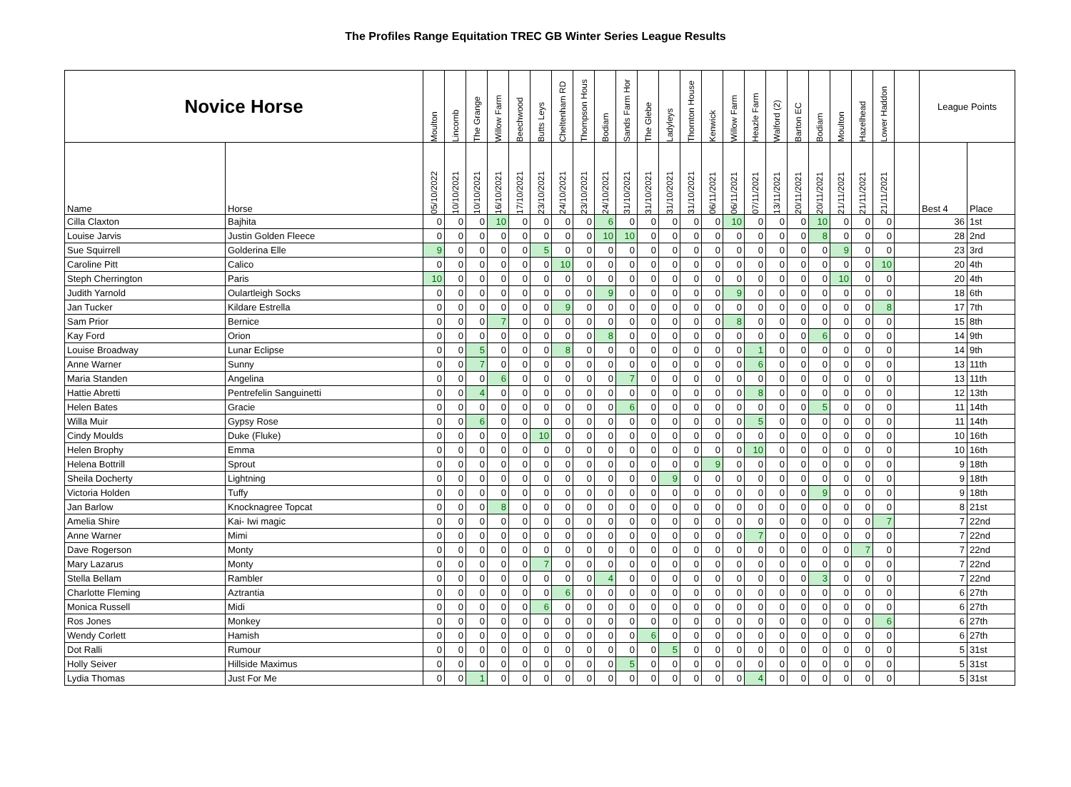The Profiles Range Equitation TREC GB Winter Series League Results
| Novice Horse | | Moulton | Lincomb | The Grange | Willow Farm | Beechwood | Butts Leys | Cheltenham RD | Thompson Hous | Bodiam | Sands Farm Hor | The Glebe | Ladyleys | Thornton House | Kenwick | Willow Farm | Heazle Farm | Walford (2) | Barton EC | Bodiam | Moulton | Hazelhead | Lower Haddon | | League Points | |
| --- | --- | --- | --- | --- | --- | --- | --- | --- | --- | --- | --- | --- | --- | --- | --- | --- | --- | --- | --- | --- | --- | --- | --- | --- | --- | --- |
| Name | Horse | 05/10/2022 | 10/10/2021 | 10/10/2021 | 16/10/2021 | 17/10/2021 | 23/10/2021 | 24/10/2021 | 23/10/2021 | 24/10/2021 | 31/10/2021 | 31/10/2021 | 31/10/2021 | 31/10/2021 | 06/11/2021 | 06/11/2021 | 07/11/2021 | 13/11/2021 | 20/11/2021 | 20/11/2021 | 21/11/2021 | 21/11/2021 | 21/11/2021 | | Best 4 | Place |
| Cilla Claxton | Bajhita | 0 | 0 | 0 | 10 | 0 | 0 | 0 | 0 | 6 | 0 | 0 | 0 | 0 | 0 | 10 | 0 | 0 | 0 | 10 | 0 | 0 | 0 | | 36 | 1st |
| Louise Jarvis | Justin Golden Fleece | 0 | 0 | 0 | 0 | 0 | 0 | 0 | 0 | 10 | 10 | 0 | 0 | 0 | 0 | 0 | 0 | 0 | 0 | 8 | 0 | 0 | 0 | | 28 | 2nd |
| Sue Squirrell | Golderina Elle | 9 | 0 | 0 | 0 | 0 | 5 | 0 | 0 | 0 | 0 | 0 | 0 | 0 | 0 | 0 | 0 | 0 | 0 | 0 | 9 | 0 | 0 | | 23 | 3rd |
| Caroline Pitt | Calico | 0 | 0 | 0 | 0 | 0 | 0 | 10 | 0 | 0 | 0 | 0 | 0 | 0 | 0 | 0 | 0 | 0 | 0 | 0 | 0 | 0 | 10 | | 20 | 4th |
| Steph Cherrington | Paris | 10 | 0 | 0 | 0 | 0 | 0 | 0 | 0 | 0 | 0 | 0 | 0 | 0 | 0 | 0 | 0 | 0 | 0 | 0 | 10 | 0 | 0 | | 20 | 4th |
| Judith Yarnold | Oulartleigh Socks | 0 | 0 | 0 | 0 | 0 | 0 | 0 | 0 | 9 | 0 | 0 | 0 | 0 | 0 | 9 | 0 | 0 | 0 | 0 | 0 | 0 | 0 | | 18 | 6th |
| Jan Tucker | Kildare Estrella | 0 | 0 | 0 | 0 | 0 | 0 | 9 | 0 | 0 | 0 | 0 | 0 | 0 | 0 | 0 | 0 | 0 | 0 | 0 | 0 | 0 | 8 | | 17 | 7th |
| Sam Prior | Bernice | 0 | 0 | 0 | 7 | 0 | 0 | 0 | 0 | 0 | 0 | 0 | 0 | 0 | 0 | 8 | 0 | 0 | 0 | 0 | 0 | 0 | 0 | | 15 | 8th |
| Kay Ford | Orion | 0 | 0 | 0 | 0 | 0 | 0 | 0 | 0 | 8 | 0 | 0 | 0 | 0 | 0 | 0 | 0 | 0 | 0 | 6 | 0 | 0 | 0 | | 14 | 9th |
| Louise Broadway | Lunar Eclipse | 0 | 0 | 5 | 0 | 0 | 0 | 8 | 0 | 0 | 0 | 0 | 0 | 0 | 0 | 0 | 1 | 0 | 0 | 0 | 0 | 0 | 0 | | 14 | 9th |
| Anne Warner | Sunny | 0 | 0 | 7 | 0 | 0 | 0 | 0 | 0 | 0 | 0 | 0 | 0 | 0 | 0 | 0 | 6 | 0 | 0 | 0 | 0 | 0 | 0 | | 13 | 11th |
| Maria Standen | Angelina | 0 | 0 | 0 | 6 | 0 | 0 | 0 | 0 | 0 | 7 | 0 | 0 | 0 | 0 | 0 | 0 | 0 | 0 | 0 | 0 | 0 | 0 | | 13 | 11th |
| Hattie Abretti | Pentrefelin Sanguinetti | 0 | 0 | 4 | 0 | 0 | 0 | 0 | 0 | 0 | 0 | 0 | 0 | 0 | 0 | 0 | 8 | 0 | 0 | 0 | 0 | 0 | 0 | | 12 | 13th |
| Helen Bates | Gracie | 0 | 0 | 0 | 0 | 0 | 0 | 0 | 0 | 0 | 6 | 0 | 0 | 0 | 0 | 0 | 0 | 0 | 0 | 5 | 0 | 0 | 0 | | 11 | 14th |
| Willa Muir | Gypsy Rose | 0 | 0 | 6 | 0 | 0 | 0 | 0 | 0 | 0 | 0 | 0 | 0 | 0 | 0 | 0 | 5 | 0 | 0 | 0 | 0 | 0 | 0 | | 11 | 14th |
| Cindy Moulds | Duke (Fluke) | 0 | 0 | 0 | 0 | 0 | 10 | 0 | 0 | 0 | 0 | 0 | 0 | 0 | 0 | 0 | 0 | 0 | 0 | 0 | 0 | 0 | 0 | | 10 | 16th |
| Helen Brophy | Emma | 0 | 0 | 0 | 0 | 0 | 0 | 0 | 0 | 0 | 0 | 0 | 0 | 0 | 0 | 0 | 10 | 0 | 0 | 0 | 0 | 0 | 0 | | 10 | 16th |
| Helena Bottrill | Sprout | 0 | 0 | 0 | 0 | 0 | 0 | 0 | 0 | 0 | 0 | 0 | 0 | 0 | 9 | 0 | 0 | 0 | 0 | 0 | 0 | 0 | 0 | | 9 | 18th |
| Sheila Docherty | Lightning | 0 | 0 | 0 | 0 | 0 | 0 | 0 | 0 | 0 | 0 | 0 | 9 | 0 | 0 | 0 | 0 | 0 | 0 | 0 | 0 | 0 | 0 | | 9 | 18th |
| Victoria Holden | Tuffy | 0 | 0 | 0 | 0 | 0 | 0 | 0 | 0 | 0 | 0 | 0 | 0 | 0 | 0 | 0 | 0 | 0 | 0 | 9 | 0 | 0 | 0 | | 9 | 18th |
| Jan Barlow | Knocknagree Topcat | 0 | 0 | 0 | 8 | 0 | 0 | 0 | 0 | 0 | 0 | 0 | 0 | 0 | 0 | 0 | 0 | 0 | 0 | 0 | 0 | 0 | 0 | | 8 | 21st |
| Amelia Shire | Kai- Iwi magic | 0 | 0 | 0 | 0 | 0 | 0 | 0 | 0 | 0 | 0 | 0 | 0 | 0 | 0 | 0 | 0 | 0 | 0 | 0 | 0 | 0 | 7 | | 7 | 22nd |
| Anne Warner | Mimi | 0 | 0 | 0 | 0 | 0 | 0 | 0 | 0 | 0 | 0 | 0 | 0 | 0 | 0 | 0 | 7 | 0 | 0 | 0 | 0 | 0 | 0 | | 7 | 22nd |
| Dave Rogerson | Monty | 0 | 0 | 0 | 0 | 0 | 0 | 0 | 0 | 0 | 0 | 0 | 0 | 0 | 0 | 0 | 0 | 0 | 0 | 0 | 0 | 7 | 0 | | 7 | 22nd |
| Mary Lazarus | Monty | 0 | 0 | 0 | 0 | 0 | 7 | 0 | 0 | 0 | 0 | 0 | 0 | 0 | 0 | 0 | 0 | 0 | 0 | 0 | 0 | 0 | 0 | | 7 | 22nd |
| Stella Bellam | Rambler | 0 | 0 | 0 | 0 | 0 | 0 | 0 | 0 | 4 | 0 | 0 | 0 | 0 | 0 | 0 | 0 | 0 | 0 | 3 | 0 | 0 | 0 | | 7 | 22nd |
| Charlotte Fleming | Aztrantia | 0 | 0 | 0 | 0 | 0 | 0 | 6 | 0 | 0 | 0 | 0 | 0 | 0 | 0 | 0 | 0 | 0 | 0 | 0 | 0 | 0 | 0 | | 6 | 27th |
| Monica Russell | Midi | 0 | 0 | 0 | 0 | 0 | 6 | 0 | 0 | 0 | 0 | 0 | 0 | 0 | 0 | 0 | 0 | 0 | 0 | 0 | 0 | 0 | 0 | | 6 | 27th |
| Ros Jones | Monkey | 0 | 0 | 0 | 0 | 0 | 0 | 0 | 0 | 0 | 0 | 0 | 0 | 0 | 0 | 0 | 0 | 0 | 0 | 0 | 0 | 0 | 6 | | 6 | 27th |
| Wendy Corlett | Hamish | 0 | 0 | 0 | 0 | 0 | 0 | 0 | 0 | 0 | 0 | 6 | 0 | 0 | 0 | 0 | 0 | 0 | 0 | 0 | 0 | 0 | 0 | | 6 | 27th |
| Dot Ralli | Rumour | 0 | 0 | 0 | 0 | 0 | 0 | 0 | 0 | 0 | 0 | 0 | 5 | 0 | 0 | 0 | 0 | 0 | 0 | 0 | 0 | 0 | 0 | | 5 | 31st |
| Holly Seiver | Hillside Maximus | 0 | 0 | 0 | 0 | 0 | 0 | 0 | 0 | 0 | 5 | 0 | 0 | 0 | 0 | 0 | 0 | 0 | 0 | 0 | 0 | 0 | 0 | | 5 | 31st |
| Lydia Thomas | Just For Me | 0 | 0 | 1 | 0 | 0 | 0 | 0 | 0 | 0 | 0 | 0 | 0 | 0 | 0 | 0 | 4 | 0 | 0 | 0 | 0 | 0 | 0 | | 5 | 31st |